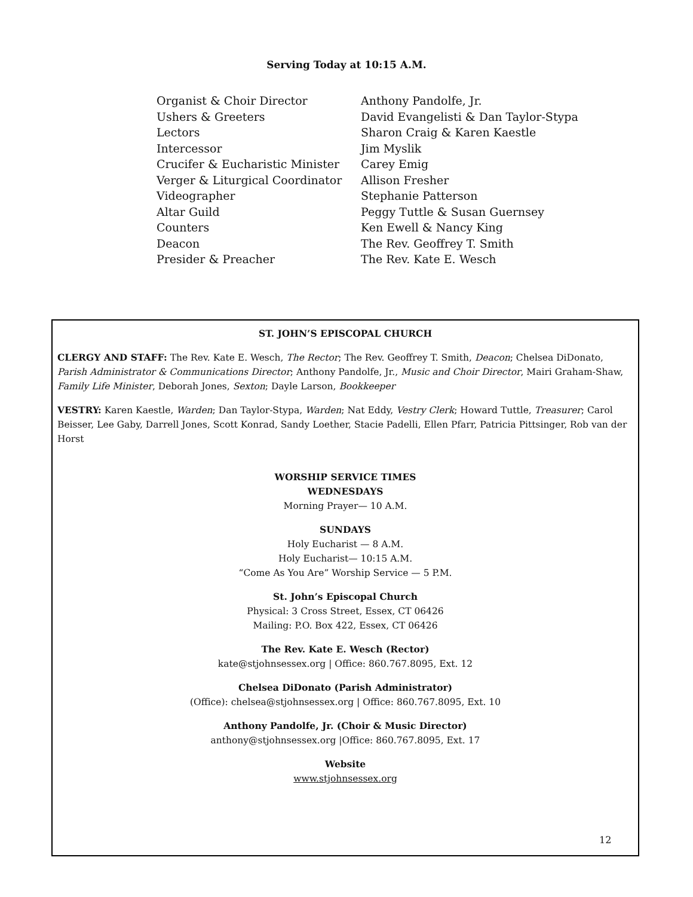Serving Today at 10:15 A.M.
| Organist & Choir Director | Anthony Pandolfe, Jr. |
| Ushers & Greeters | David Evangelisti & Dan Taylor-Stypa |
| Lectors | Sharon Craig & Karen Kaestle |
| Intercessor | Jim Myslik |
| Crucifer & Eucharistic Minister | Carey Emig |
| Verger & Liturgical Coordinator | Allison Fresher |
| Videographer | Stephanie Patterson |
| Altar Guild | Peggy Tuttle & Susan Guernsey |
| Counters | Ken Ewell & Nancy King |
| Deacon | The Rev. Geoffrey T. Smith |
| Presider & Preacher | The Rev. Kate E. Wesch |
ST. JOHN’S EPISCOPAL CHURCH
CLERGY AND STAFF: The Rev. Kate E. Wesch, The Rector; The Rev. Geoffrey T. Smith, Deacon; Chelsea DiDonato, Parish Administrator & Communications Director; Anthony Pandolfe, Jr., Music and Choir Director, Mairi Graham-Shaw, Family Life Minister, Deborah Jones, Sexton; Dayle Larson, Bookkeeper
VESTRY: Karen Kaestle, Warden; Dan Taylor-Stypa, Warden; Nat Eddy, Vestry Clerk; Howard Tuttle, Treasurer; Carol Beisser, Lee Gaby, Darrell Jones, Scott Konrad, Sandy Loether, Stacie Padelli, Ellen Pfarr, Patricia Pittsinger, Rob van der Horst
WORSHIP SERVICE TIMES
WEDNESDAYS
Morning Prayer— 10 A.M.
SUNDAYS
Holy Eucharist — 8 A.M.
Holy Eucharist— 10:15 A.M.
“Come As You Are” Worship Service — 5 P.M.
St. John’s Episcopal Church
Physical: 3 Cross Street, Essex, CT 06426
Mailing: P.O. Box 422, Essex, CT 06426
The Rev. Kate E. Wesch (Rector)
kate@stjohnsessex.org | Office: 860.767.8095, Ext. 12
Chelsea DiDonato (Parish Administrator)
(Office): chelsea@stjohnsessex.org | Office: 860.767.8095, Ext. 10
Anthony Pandolfe, Jr. (Choir & Music Director)
anthony@stjohnsessex.org |Office: 860.767.8095, Ext. 17
Website
www.stjohnsessex.org
12